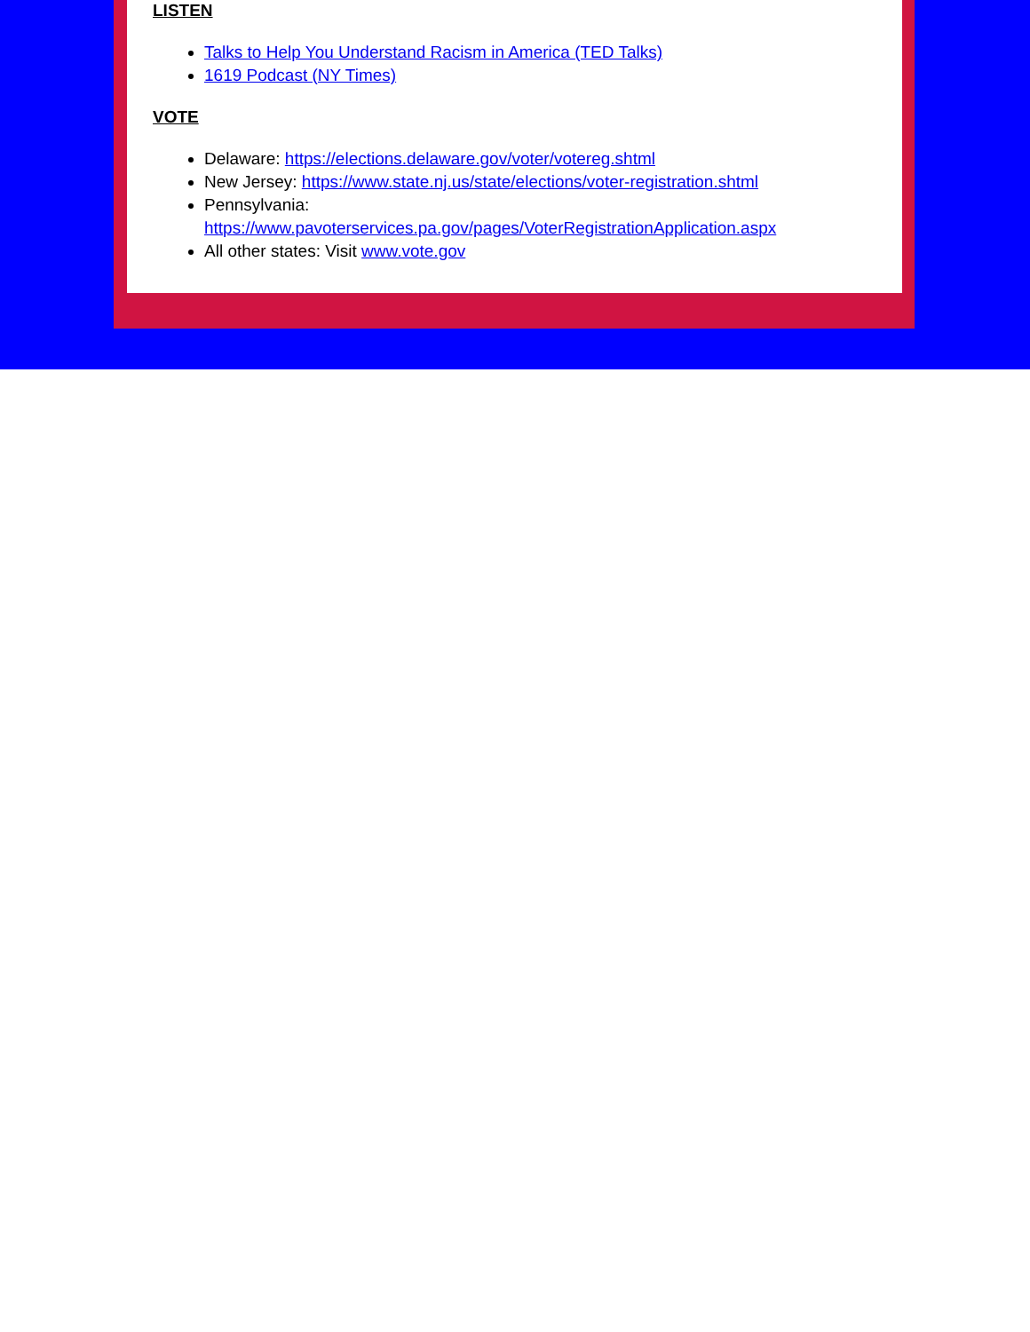LISTEN
Talks to Help You Understand Racism in America (TED Talks)
1619 Podcast (NY Times)
VOTE
Delaware: https://elections.delaware.gov/voter/votereg.shtml
New Jersey: https://www.state.nj.us/state/elections/voter-registration.shtml
Pennsylvania:
https://www.pavoterservices.pa.gov/pages/VoterRegistrationApplication.aspx
All other states: Visit www.vote.gov